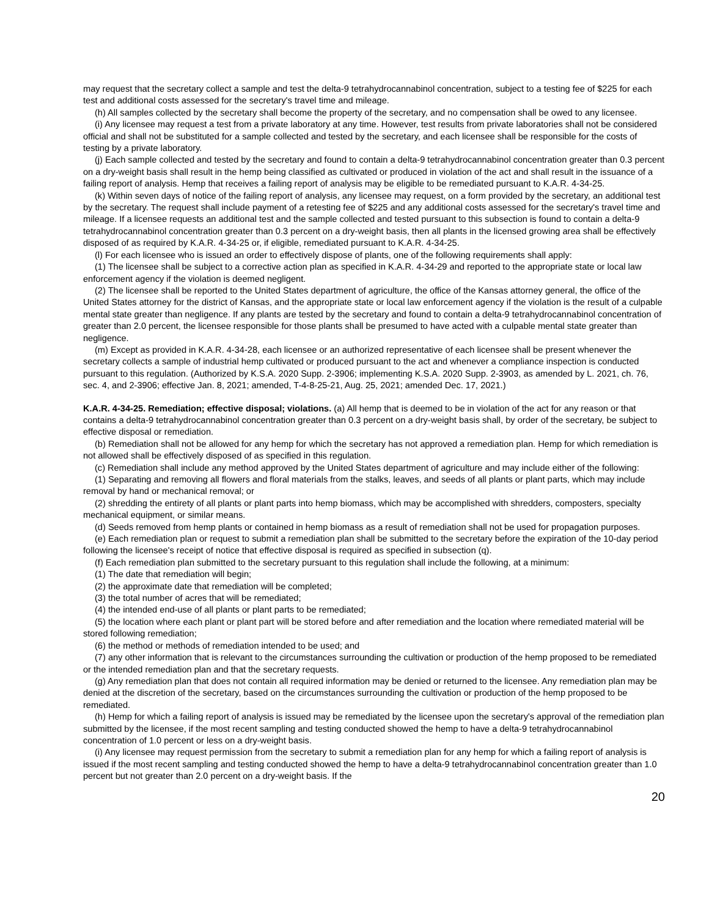may request that the secretary collect a sample and test the delta-9 tetrahydrocannabinol concentration, subject to a testing fee of $225 for each test and additional costs assessed for the secretary's travel time and mileage.
(h) All samples collected by the secretary shall become the property of the secretary, and no compensation shall be owed to any licensee.
(i) Any licensee may request a test from a private laboratory at any time. However, test results from private laboratories shall not be considered official and shall not be substituted for a sample collected and tested by the secretary, and each licensee shall be responsible for the costs of testing by a private laboratory.
(j) Each sample collected and tested by the secretary and found to contain a delta-9 tetrahydrocannabinol concentration greater than 0.3 percent on a dry-weight basis shall result in the hemp being classified as cultivated or produced in violation of the act and shall result in the issuance of a failing report of analysis. Hemp that receives a failing report of analysis may be eligible to be remediated pursuant to K.A.R. 4-34-25.
(k) Within seven days of notice of the failing report of analysis, any licensee may request, on a form provided by the secretary, an additional test by the secretary. The request shall include payment of a retesting fee of $225 and any additional costs assessed for the secretary's travel time and mileage. If a licensee requests an additional test and the sample collected and tested pursuant to this subsection is found to contain a delta-9 tetrahydrocannabinol concentration greater than 0.3 percent on a dry-weight basis, then all plants in the licensed growing area shall be effectively disposed of as required by K.A.R. 4-34-25 or, if eligible, remediated pursuant to K.A.R. 4-34-25.
(l) For each licensee who is issued an order to effectively dispose of plants, one of the following requirements shall apply:
(1) The licensee shall be subject to a corrective action plan as specified in K.A.R. 4-34-29 and reported to the appropriate state or local law enforcement agency if the violation is deemed negligent.
(2) The licensee shall be reported to the United States department of agriculture, the office of the Kansas attorney general, the office of the United States attorney for the district of Kansas, and the appropriate state or local law enforcement agency if the violation is the result of a culpable mental state greater than negligence. If any plants are tested by the secretary and found to contain a delta-9 tetrahydrocannabinol concentration of greater than 2.0 percent, the licensee responsible for those plants shall be presumed to have acted with a culpable mental state greater than negligence.
(m) Except as provided in K.A.R. 4-34-28, each licensee or an authorized representative of each licensee shall be present whenever the secretary collects a sample of industrial hemp cultivated or produced pursuant to the act and whenever a compliance inspection is conducted pursuant to this regulation. (Authorized by K.S.A. 2020 Supp. 2-3906; implementing K.S.A. 2020 Supp. 2-3903, as amended by L. 2021, ch. 76, sec. 4, and 2-3906; effective Jan. 8, 2021; amended, T-4-8-25-21, Aug. 25, 2021; amended Dec. 17, 2021.)
K.A.R. 4-34-25. Remediation; effective disposal; violations. (a) All hemp that is deemed to be in violation of the act for any reason or that contains a delta-9 tetrahydrocannabinol concentration greater than 0.3 percent on a dry-weight basis shall, by order of the secretary, be subject to effective disposal or remediation.
(b) Remediation shall not be allowed for any hemp for which the secretary has not approved a remediation plan. Hemp for which remediation is not allowed shall be effectively disposed of as specified in this regulation.
(c) Remediation shall include any method approved by the United States department of agriculture and may include either of the following:
(1) Separating and removing all flowers and floral materials from the stalks, leaves, and seeds of all plants or plant parts, which may include removal by hand or mechanical removal; or
(2) shredding the entirety of all plants or plant parts into hemp biomass, which may be accomplished with shredders, composters, specialty mechanical equipment, or similar means.
(d) Seeds removed from hemp plants or contained in hemp biomass as a result of remediation shall not be used for propagation purposes.
(e) Each remediation plan or request to submit a remediation plan shall be submitted to the secretary before the expiration of the 10-day period following the licensee's receipt of notice that effective disposal is required as specified in subsection (q).
(f) Each remediation plan submitted to the secretary pursuant to this regulation shall include the following, at a minimum:
(1) The date that remediation will begin;
(2) the approximate date that remediation will be completed;
(3) the total number of acres that will be remediated;
(4) the intended end-use of all plants or plant parts to be remediated;
(5) the location where each plant or plant part will be stored before and after remediation and the location where remediated material will be stored following remediation;
(6) the method or methods of remediation intended to be used; and
(7) any other information that is relevant to the circumstances surrounding the cultivation or production of the hemp proposed to be remediated or the intended remediation plan and that the secretary requests.
(g) Any remediation plan that does not contain all required information may be denied or returned to the licensee. Any remediation plan may be denied at the discretion of the secretary, based on the circumstances surrounding the cultivation or production of the hemp proposed to be remediated.
(h) Hemp for which a failing report of analysis is issued may be remediated by the licensee upon the secretary's approval of the remediation plan submitted by the licensee, if the most recent sampling and testing conducted showed the hemp to have a delta-9 tetrahydrocannabinol concentration of 1.0 percent or less on a dry-weight basis.
(i) Any licensee may request permission from the secretary to submit a remediation plan for any hemp for which a failing report of analysis is issued if the most recent sampling and testing conducted showed the hemp to have a delta-9 tetrahydrocannabinol concentration greater than 1.0 percent but not greater than 2.0 percent on a dry-weight basis. If the
20